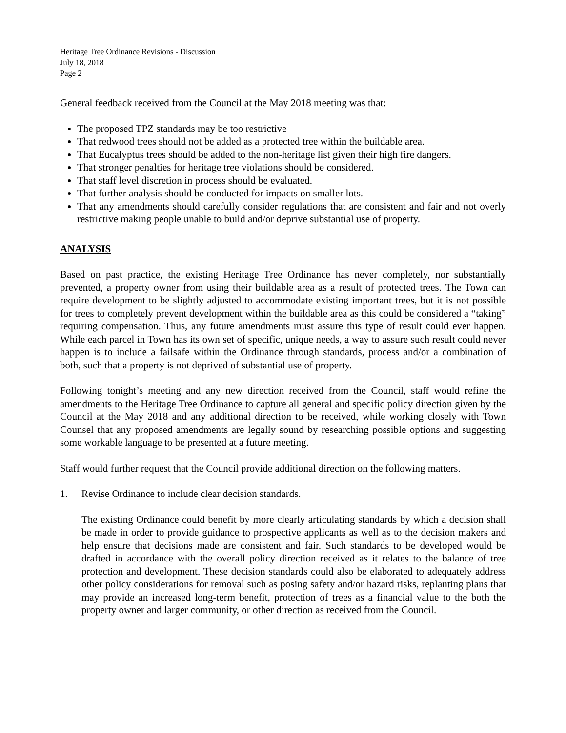Heritage Tree Ordinance Revisions - Discussion
July 18, 2018
Page 2
General feedback received from the Council at the May 2018 meeting was that:
The proposed TPZ standards may be too restrictive
That redwood trees should not be added as a protected tree within the buildable area.
That Eucalyptus trees should be added to the non-heritage list given their high fire dangers.
That stronger penalties for heritage tree violations should be considered.
That staff level discretion in process should be evaluated.
That further analysis should be conducted for impacts on smaller lots.
That any amendments should carefully consider regulations that are consistent and fair and not overly restrictive making people unable to build and/or deprive substantial use of property.
ANALYSIS
Based on past practice, the existing Heritage Tree Ordinance has never completely, nor substantially prevented, a property owner from using their buildable area as a result of protected trees. The Town can require development to be slightly adjusted to accommodate existing important trees, but it is not possible for trees to completely prevent development within the buildable area as this could be considered a “taking” requiring compensation. Thus, any future amendments must assure this type of result could ever happen. While each parcel in Town has its own set of specific, unique needs, a way to assure such result could never happen is to include a failsafe within the Ordinance through standards, process and/or a combination of both, such that a property is not deprived of substantial use of property.
Following tonight’s meeting and any new direction received from the Council, staff would refine the amendments to the Heritage Tree Ordinance to capture all general and specific policy direction given by the Council at the May 2018 and any additional direction to be received, while working closely with Town Counsel that any proposed amendments are legally sound by researching possible options and suggesting some workable language to be presented at a future meeting.
Staff would further request that the Council provide additional direction on the following matters.
1. Revise Ordinance to include clear decision standards.
The existing Ordinance could benefit by more clearly articulating standards by which a decision shall be made in order to provide guidance to prospective applicants as well as to the decision makers and help ensure that decisions made are consistent and fair. Such standards to be developed would be drafted in accordance with the overall policy direction received as it relates to the balance of tree protection and development. These decision standards could also be elaborated to adequately address other policy considerations for removal such as posing safety and/or hazard risks, replanting plans that may provide an increased long-term benefit, protection of trees as a financial value to the both the property owner and larger community, or other direction as received from the Council.